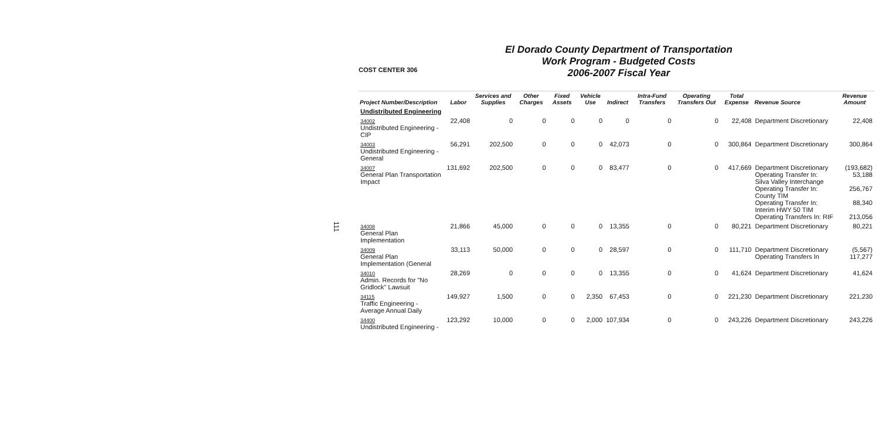111
COST CENTER 306
El Dorado County Department of Transportation
Work Program - Budgeted Costs
2006-2007 Fiscal Year
| Project Number/Description | Labor | Services and Supplies | Other Charges | Fixed Assets | Vehicle Use | Indirect | Intra-Fund Transfers | Operating Transfers Out | Total Expense | Revenue Source | Revenue Amount |
| --- | --- | --- | --- | --- | --- | --- | --- | --- | --- | --- | --- |
| Undistributed Engineering | | | | | | | | | | | |
| 34002 Undistributed Engineering - CIP | 22,408 | 0 | 0 | 0 | 0 | 0 | 0 | 0 | 22,408 | Department Discretionary | 22,408 |
| 34003 Undistributed Engineering - General | 56,291 | 202,500 | 0 | 0 | 0 | 42,073 | 0 | 0 | 300,864 | Department Discretionary | 300,864 |
| 34007 General Plan Transportation Impact | 131,692 | 202,500 | 0 | 0 | 0 | 83,477 | 0 | 0 | 417,669 | Department Discretionary Operating Transfer In: Silva Valley Interchange Operating Transfer In: County TIM Operating Transfer In: Interim HWY 50 TIM Operating Transfers In: RIF | (193,682) 53,188 256,767 88,340 213,056 |
| 34008 General Plan Implementation | 21,866 | 45,000 | 0 | 0 | 0 | 13,355 | 0 | 0 | 80,221 | Department Discretionary | 80,221 |
| 34009 General Plan Implementation (General | 33,113 | 50,000 | 0 | 0 | 0 | 28,597 | 0 | 0 | 111,710 | Department Discretionary Operating Transfers In | (5,567) 117,277 |
| 34010 Admin. Records for "No Gridlock" Lawsuit | 28,269 | 0 | 0 | 0 | 0 | 13,355 | 0 | 0 | 41,624 | Department Discretionary | 41,624 |
| 34115 Traffic Engineering - Average Annual Daily | 149,927 | 1,500 | 0 | 0 | 2,350 | 67,453 | 0 | 0 | 221,230 | Department Discretionary | 221,230 |
| 34400 Undistributed Engineering - | 123,292 | 10,000 | 0 | 0 | 2,000 | 107,934 | 0 | 0 | 243,226 | Department Discretionary | 243,226 |